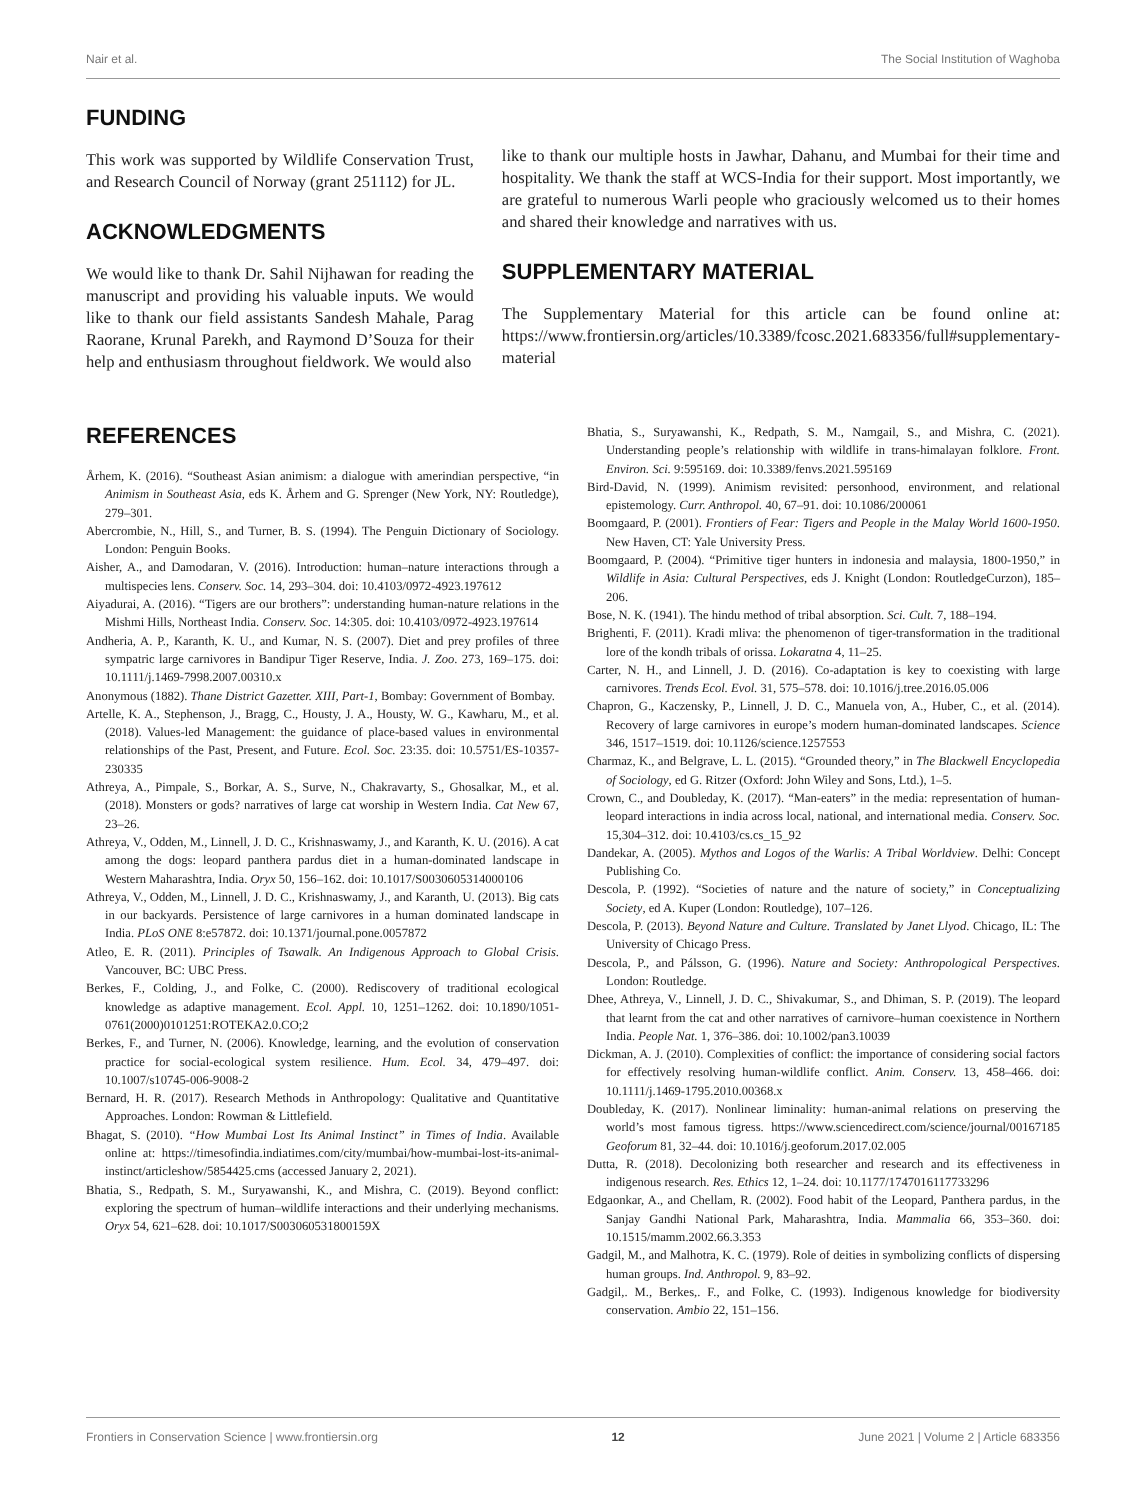Nair et al. The Social Institution of Waghoba
FUNDING
This work was supported by Wildlife Conservation Trust, and Research Council of Norway (grant 251112) for JL.
ACKNOWLEDGMENTS
We would like to thank Dr. Sahil Nijhawan for reading the manuscript and providing his valuable inputs. We would like to thank our field assistants Sandesh Mahale, Parag Raorane, Krunal Parekh, and Raymond D’Souza for their help and enthusiasm throughout fieldwork. We would also
like to thank our multiple hosts in Jawhar, Dahanu, and Mumbai for their time and hospitality. We thank the staff at WCS-India for their support. Most importantly, we are grateful to numerous Warli people who graciously welcomed us to their homes and shared their knowledge and narratives with us.
SUPPLEMENTARY MATERIAL
The Supplementary Material for this article can be found online at: https://www.frontiersin.org/articles/10.3389/fcosc.2021.683356/full#supplementary-material
REFERENCES
Århem, K. (2016). “Southeast Asian animism: a dialogue with amerindian perspective, “in Animism in Southeast Asia, eds K. Århem and G. Sprenger (New York, NY: Routledge), 279–301.
Abercrombie, N., Hill, S., and Turner, B. S. (1994). The Penguin Dictionary of Sociology. London: Penguin Books.
Aisher, A., and Damodaran, V. (2016). Introduction: human–nature interactions through a multispecies lens. Conserv. Soc. 14, 293–304. doi: 10.4103/0972-4923.197612
Aiyadurai, A. (2016). “Tigers are our brothers”: understanding human-nature relations in the Mishmi Hills, Northeast India. Conserv. Soc. 14:305. doi: 10.4103/0972-4923.197614
Andheria, A. P., Karanth, K. U., and Kumar, N. S. (2007). Diet and prey profiles of three sympatric large carnivores in Bandipur Tiger Reserve, India. J. Zoo. 273, 169–175. doi: 10.1111/j.1469-7998.2007.00310.x
Anonymous (1882). Thane District Gazetter. XIII, Part-1, Bombay: Government of Bombay.
Artelle, K. A., Stephenson, J., Bragg, C., Housty, J. A., Housty, W. G., Kawharu, M., et al. (2018). Values-led Management: the guidance of place-based values in environmental relationships of the Past, Present, and Future. Ecol. Soc. 23:35. doi: 10.5751/ES-10357-230335
Athreya, A., Pimpale, S., Borkar, A. S., Surve, N., Chakravarty, S., Ghosalkar, M., et al. (2018). Monsters or gods? narratives of large cat worship in Western India. Cat New 67, 23–26.
Athreya, V., Odden, M., Linnell, J. D. C., Krishnaswamy, J., and Karanth, K. U. (2016). A cat among the dogs: leopard panthera pardus diet in a human-dominated landscape in Western Maharashtra, India. Oryx 50, 156–162. doi: 10.1017/S0030605314000106
Athreya, V., Odden, M., Linnell, J. D. C., Krishnaswamy, J., and Karanth, U. (2013). Big cats in our backyards. Persistence of large carnivores in a human dominated landscape in India. PLoS ONE 8:e57872. doi: 10.1371/journal.pone.0057872
Atleo, E. R. (2011). Principles of Tsawalk. An Indigenous Approach to Global Crisis. Vancouver, BC: UBC Press.
Berkes, F., Colding, J., and Folke, C. (2000). Rediscovery of traditional ecological knowledge as adaptive management. Ecol. Appl. 10, 1251–1262. doi: 10.1890/1051-0761(2000)0101251:ROTEKA2.0.CO;2
Berkes, F., and Turner, N. (2006). Knowledge, learning, and the evolution of conservation practice for social-ecological system resilience. Hum. Ecol. 34, 479–497. doi: 10.1007/s10745-006-9008-2
Bernard, H. R. (2017). Research Methods in Anthropology: Qualitative and Quantitative Approaches. London: Rowman & Littlefield.
Bhagat, S. (2010). “How Mumbai Lost Its Animal Instinct” in Times of India. Available online at: https://timesofindia.indiatimes.com/city/mumbai/how-mumbai-lost-its-animal-instinct/articleshow/5854425.cms (accessed January 2, 2021).
Bhatia, S., Redpath, S. M., Suryawanshi, K., and Mishra, C. (2019). Beyond conflict: exploring the spectrum of human–wildlife interactions and their underlying mechanisms. Oryx 54, 621–628. doi: 10.1017/S003060531800159X
Bhatia, S., Suryawanshi, K., Redpath, S. M., Namgail, S., and Mishra, C. (2021). Understanding people’s relationship with wildlife in trans-himalayan folklore. Front. Environ. Sci. 9:595169. doi: 10.3389/fenvs.2021.595169
Bird-David, N. (1999). Animism revisited: personhood, environment, and relational epistemology. Curr. Anthropol. 40, 67–91. doi: 10.1086/200061
Boomgaard, P. (2001). Frontiers of Fear: Tigers and People in the Malay World 1600-1950. New Haven, CT: Yale University Press.
Boomgaard, P. (2004). “Primitive tiger hunters in indonesia and malaysia, 1800-1950,” in Wildlife in Asia: Cultural Perspectives, eds J. Knight (London: RoutledgeCurzon), 185–206.
Bose, N. K. (1941). The hindu method of tribal absorption. Sci. Cult. 7, 188–194.
Brighenti, F. (2011). Kradi mliva: the phenomenon of tiger-transformation in the traditional lore of the kondh tribals of orissa. Lokaratna 4, 11–25.
Carter, N. H., and Linnell, J. D. (2016). Co-adaptation is key to coexisting with large carnivores. Trends Ecol. Evol. 31, 575–578. doi: 10.1016/j.tree.2016.05.006
Chapron, G., Kaczensky, P., Linnell, J. D. C., Manuela von, A., Huber, C., et al. (2014). Recovery of large carnivores in europe’s modern human-dominated landscapes. Science 346, 1517–1519. doi: 10.1126/science.1257553
Charmaz, K., and Belgrave, L. L. (2015). “Grounded theory,” in The Blackwell Encyclopedia of Sociology, ed G. Ritzer (Oxford: John Wiley and Sons, Ltd.), 1–5.
Crown, C., and Doubleday, K. (2017). “Man-eaters” in the media: representation of human-leopard interactions in india across local, national, and international media. Conserv. Soc. 15,304–312. doi: 10.4103/cs.cs_15_92
Dandekar, A. (2005). Mythos and Logos of the Warlis: A Tribal Worldview. Delhi: Concept Publishing Co.
Descola, P. (1992). “Societies of nature and the nature of society,” in Conceptualizing Society, ed A. Kuper (London: Routledge), 107–126.
Descola, P. (2013). Beyond Nature and Culture. Translated by Janet Llyod. Chicago, IL: The University of Chicago Press.
Descola, P., and Pálsson, G. (1996). Nature and Society: Anthropological Perspectives. London: Routledge.
Dhee, Athreya, V., Linnell, J. D. C., Shivakumar, S., and Dhiman, S. P. (2019). The leopard that learnt from the cat and other narratives of carnivore–human coexistence in Northern India. People Nat. 1, 376–386. doi: 10.1002/pan3.10039
Dickman, A. J. (2010). Complexities of conflict: the importance of considering social factors for effectively resolving human-wildlife conflict. Anim. Conserv. 13, 458–466. doi: 10.1111/j.1469-1795.2010.00368.x
Doubleday, K. (2017). Nonlinear liminality: human-animal relations on preserving the world’s most famous tigress. https://www.sciencedirect.com/science/journal/00167185 Geoforum 81, 32–44. doi: 10.1016/j.geoforum.2017.02.005
Dutta, R. (2018). Decolonizing both researcher and research and its effectiveness in indigenous research. Res. Ethics 12, 1–24. doi: 10.1177/1747016117733296
Edgaonkar, A., and Chellam, R. (2002). Food habit of the Leopard, Panthera pardus, in the Sanjay Gandhi National Park, Maharashtra, India. Mammalia 66, 353–360. doi: 10.1515/mamm.2002.66.3.353
Gadgil, M., and Malhotra, K. C. (1979). Role of deities in symbolizing conflicts of dispersing human groups. Ind. Anthropol. 9, 83–92.
Gadgil,. M., Berkes,. F., and Folke, C. (1993). Indigenous knowledge for biodiversity conservation. Ambio 22, 151–156.
Frontiers in Conservation Science | www.frontiersin.org 12 June 2021 | Volume 2 | Article 683356